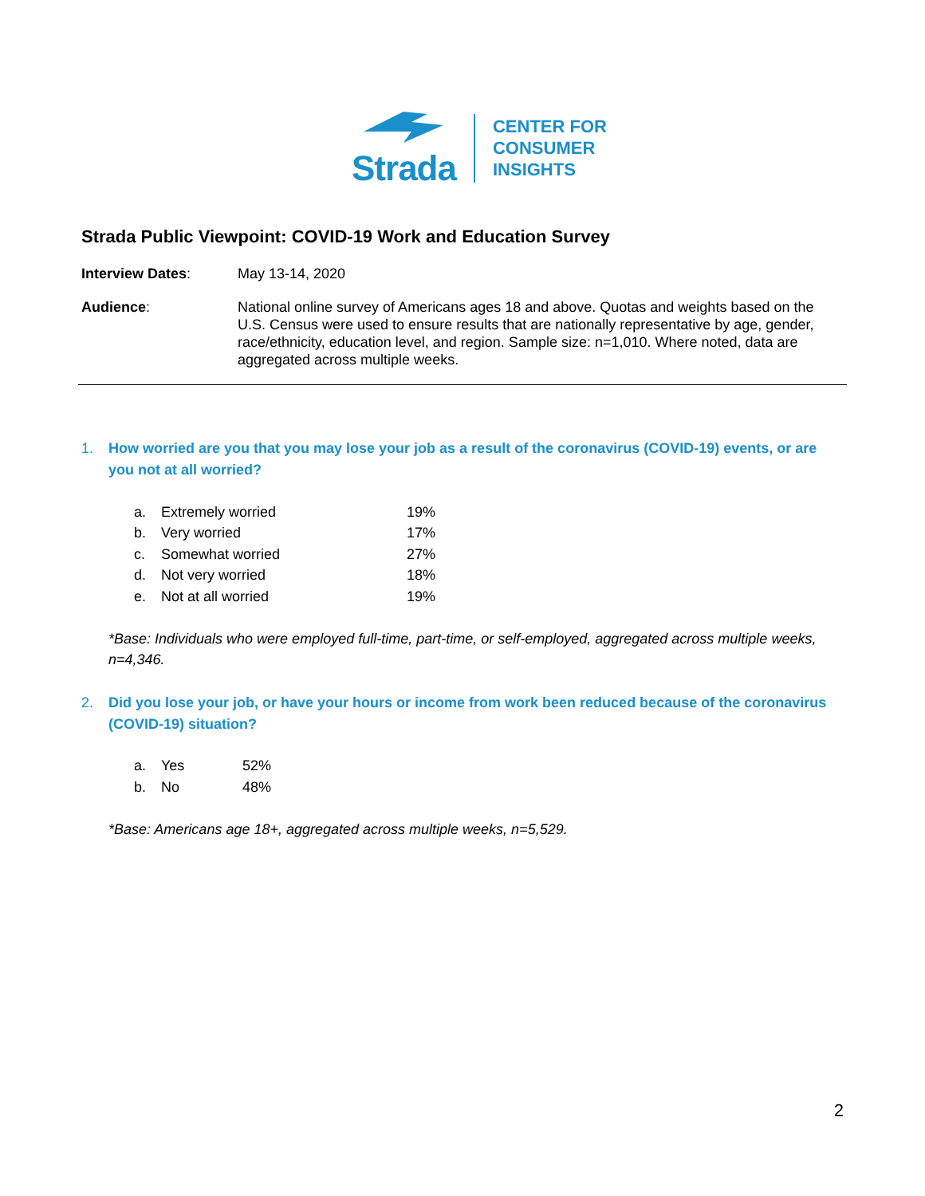Strada
CENTER FOR
CONSUMER
INSIGHTS
Strada Public Viewpoint: COVID-19 Work and Education Survey
Interview Dates: May 13-14, 2020
Audience: National online survey of Americans ages 18 and above. Quotas and weights based on the U.S. Census were used to ensure results that are nationally representative by age, gender, race/ethnicity, education level, and region. Sample size: n=1,010. Where noted, data are aggregated across multiple weeks.
1. How worried are you that you may lose your job as a result of the coronavirus (COVID-19) events, or are you not at all worried?
| a. | Extremely worried | 19% |
| b. | Very worried | 17% |
| c. | Somewhat worried | 27% |
| d. | Not very worried | 18% |
| e. | Not at all worried | 19% |
*Base: Individuals who were employed full-time, part-time, or self-employed, aggregated across multiple weeks, n=4,346.
2. Did you lose your job, or have your hours or income from work been reduced because of the coronavirus (COVID-19) situation?
| a. | Yes | 52% |
| b. | No | 48% |
*Base: Americans age 18+, aggregated across multiple weeks, n=5,529.
2